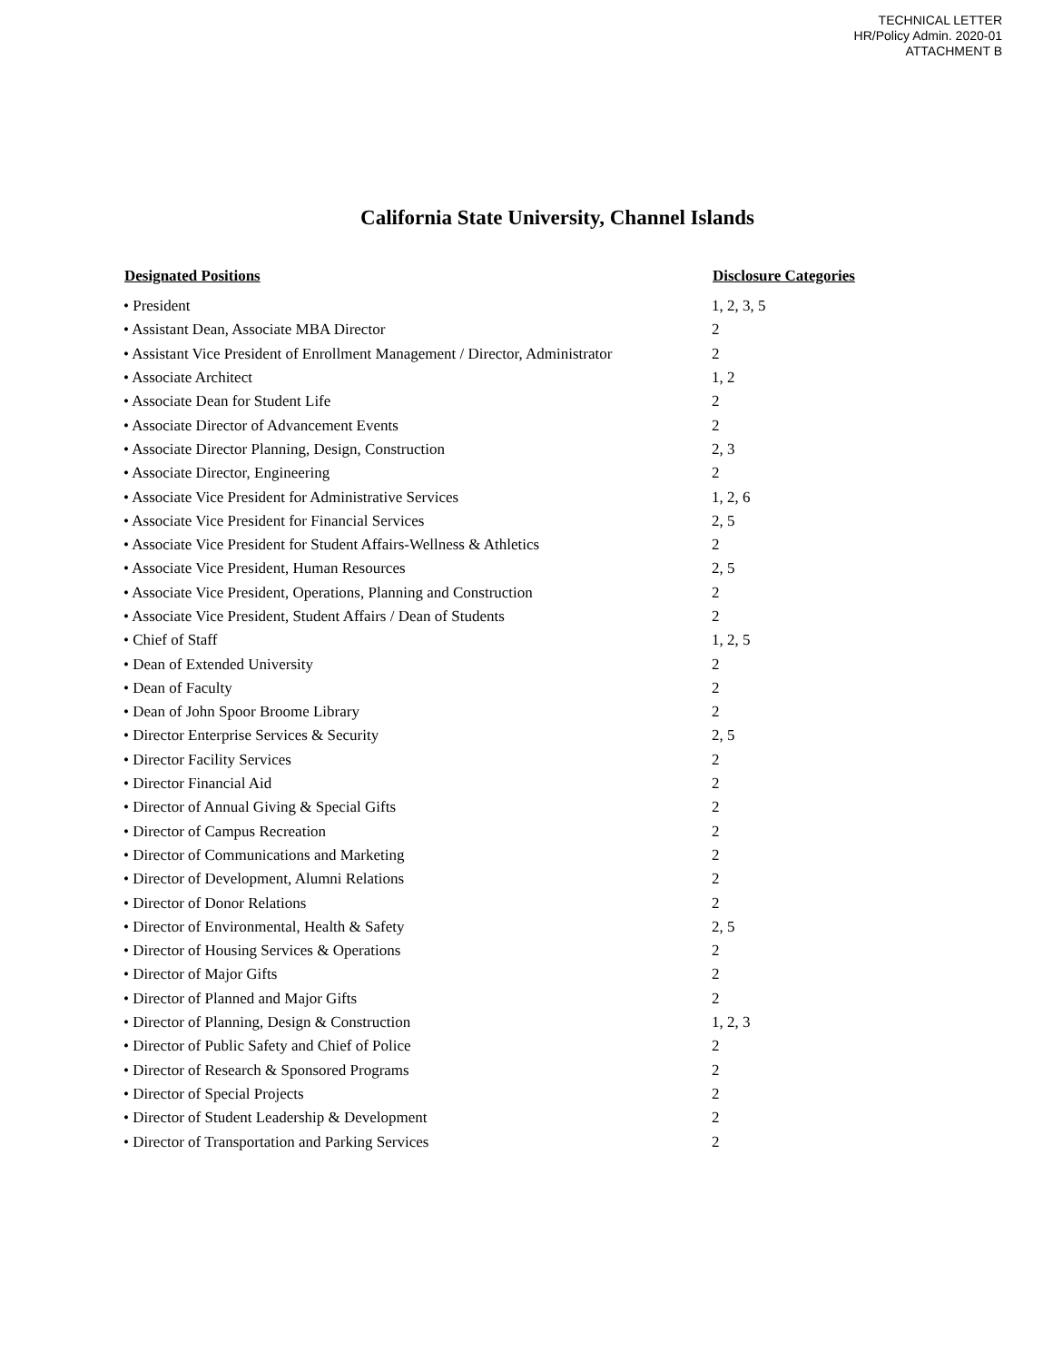TECHNICAL LETTER
HR/Policy Admin. 2020-01
ATTACHMENT B
California State University, Channel Islands
| Designated Positions | Disclosure Categories |
| --- | --- |
| • President | 1, 2, 3, 5 |
| • Assistant Dean, Associate MBA Director | 2 |
| • Assistant Vice President of Enrollment Management / Director, Administrator | 2 |
| • Associate Architect | 1, 2 |
| • Associate Dean for Student Life | 2 |
| • Associate Director of Advancement Events | 2 |
| • Associate Director Planning, Design, Construction | 2, 3 |
| • Associate Director, Engineering | 2 |
| • Associate Vice President for Administrative Services | 1, 2, 6 |
| • Associate Vice President for Financial Services | 2, 5 |
| • Associate Vice President for Student Affairs-Wellness & Athletics | 2 |
| • Associate Vice President, Human Resources | 2, 5 |
| • Associate Vice President, Operations, Planning and Construction | 2 |
| • Associate Vice President, Student Affairs / Dean of Students | 2 |
| • Chief of Staff | 1, 2, 5 |
| • Dean of Extended University | 2 |
| • Dean of Faculty | 2 |
| • Dean of John Spoor Broome Library | 2 |
| • Director Enterprise Services & Security | 2, 5 |
| • Director Facility Services | 2 |
| • Director Financial Aid | 2 |
| • Director of Annual Giving & Special Gifts | 2 |
| • Director of Campus Recreation | 2 |
| • Director of Communications and Marketing | 2 |
| • Director of Development, Alumni Relations | 2 |
| • Director of Donor Relations | 2 |
| • Director of Environmental, Health & Safety | 2, 5 |
| • Director of Housing Services & Operations | 2 |
| • Director of Major Gifts | 2 |
| • Director of Planned and Major Gifts | 2 |
| • Director of Planning, Design & Construction | 1, 2, 3 |
| • Director of Public Safety and Chief of Police | 2 |
| • Director of Research & Sponsored Programs | 2 |
| • Director of Special Projects | 2 |
| • Director of Student Leadership & Development | 2 |
| • Director of Transportation and Parking Services | 2 |